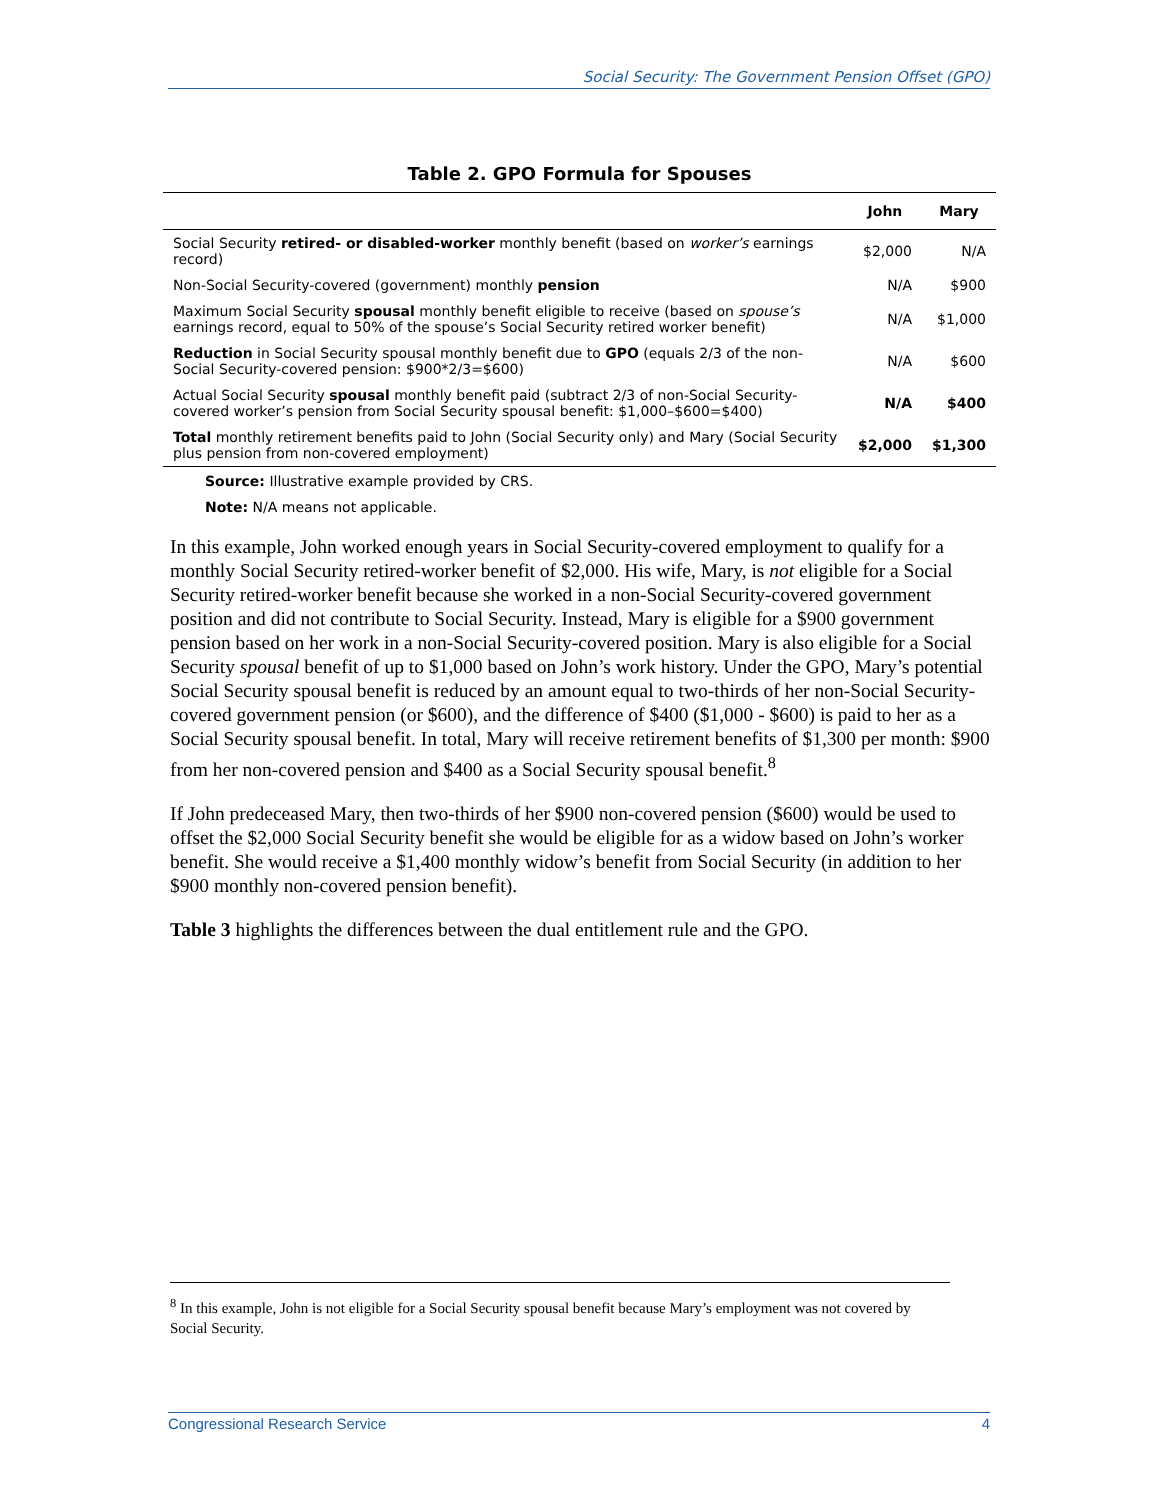Social Security: The Government Pension Offset (GPO)
Table 2. GPO Formula for Spouses
| | John | Mary |
| --- | --- | --- |
| Social Security retired- or disabled-worker monthly benefit (based on worker’s earnings record) | $2,000 | N/A |
| Non-Social Security-covered (government) monthly pension | N/A | $900 |
| Maximum Social Security spousal monthly benefit eligible to receive (based on spouse’s earnings record, equal to 50% of the spouse’s Social Security retired worker benefit) | N/A | $1,000 |
| Reduction in Social Security spousal monthly benefit due to GPO (equals 2/3 of the non-Social Security-covered pension: $900*2/3=$600) | N/A | $600 |
| Actual Social Security spousal monthly benefit paid (subtract 2/3 of non-Social Security-covered worker’s pension from Social Security spousal benefit: $1,000–$600=$400) | N/A | $400 |
| Total monthly retirement benefits paid to John (Social Security only) and Mary (Social Security plus pension from non-covered employment) | $2,000 | $1,300 |
Source: Illustrative example provided by CRS.
Note: N/A means not applicable.
In this example, John worked enough years in Social Security-covered employment to qualify for a monthly Social Security retired-worker benefit of $2,000. His wife, Mary, is not eligible for a Social Security retired-worker benefit because she worked in a non-Social Security-covered government position and did not contribute to Social Security. Instead, Mary is eligible for a $900 government pension based on her work in a non-Social Security-covered position. Mary is also eligible for a Social Security spousal benefit of up to $1,000 based on John’s work history. Under the GPO, Mary’s potential Social Security spousal benefit is reduced by an amount equal to two-thirds of her non-Social Security-covered government pension (or $600), and the difference of $400 ($1,000 - $600) is paid to her as a Social Security spousal benefit. In total, Mary will receive retirement benefits of $1,300 per month: $900 from her non-covered pension and $400 as a Social Security spousal benefit.<sup>8</sup>
If John predeceased Mary, then two-thirds of her $900 non-covered pension ($600) would be used to offset the $2,000 Social Security benefit she would be eligible for as a widow based on John’s worker benefit. She would receive a $1,400 monthly widow’s benefit from Social Security (in addition to her $900 monthly non-covered pension benefit).
Table 3 highlights the differences between the dual entitlement rule and the GPO.
<sup>8</sup> In this example, John is not eligible for a Social Security spousal benefit because Mary’s employment was not covered by Social Security.
Congressional Research Service 4